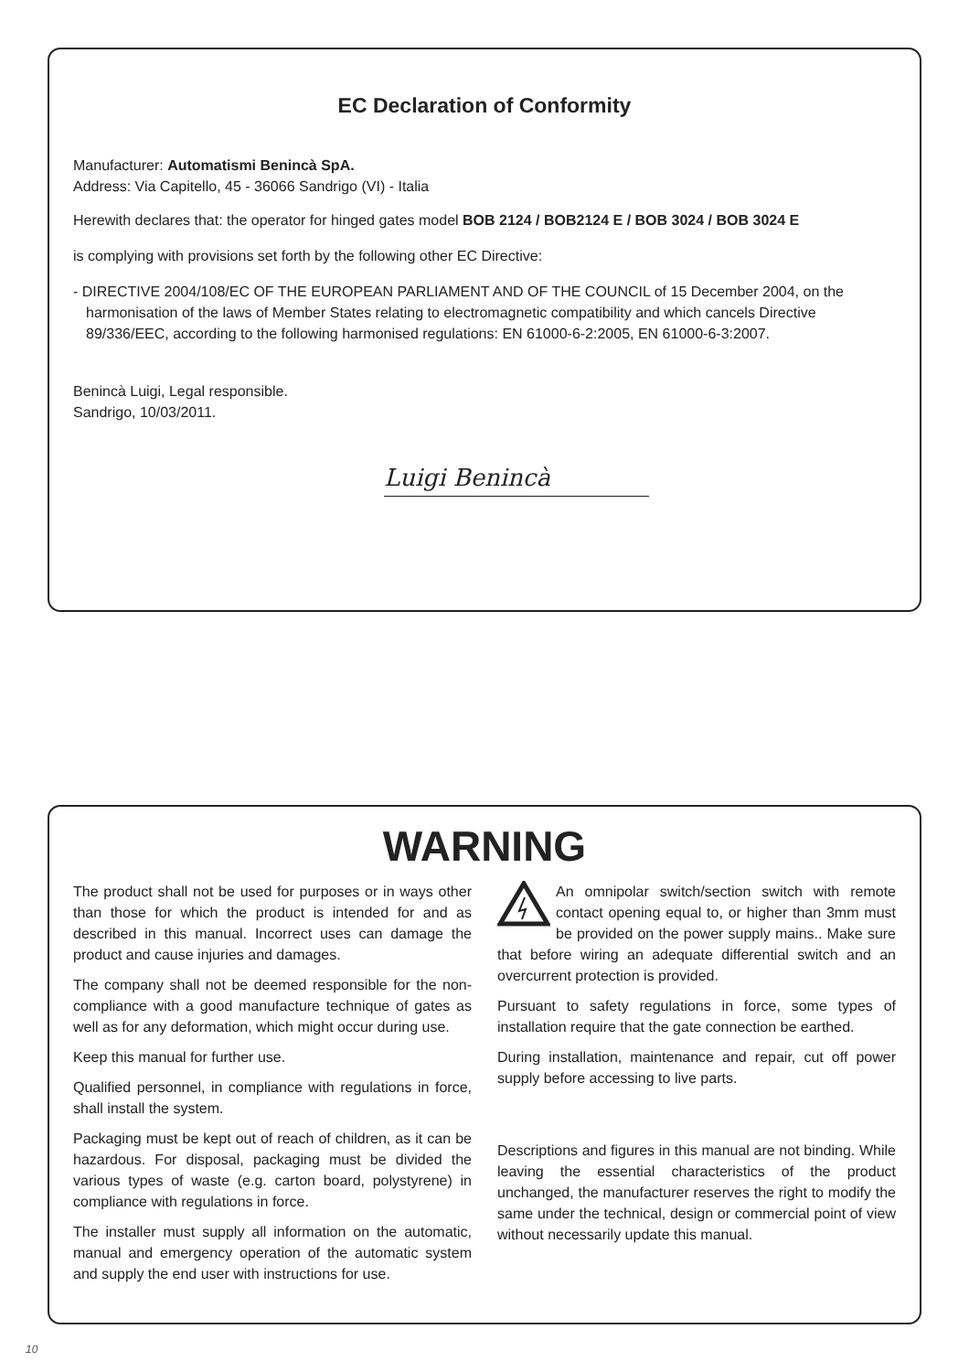EC Declaration of Conformity
Manufacturer: Automatismi Benincà SpA.
Address: Via Capitello, 45 - 36066 Sandrigo (VI) - Italia
Herewith declares that: the operator for hinged gates model BOB 2124 / BOB2124 E / BOB 3024 / BOB 3024 E
is complying with provisions set forth by the following other EC Directive:
- DIRECTIVE 2004/108/EC OF THE EUROPEAN PARLIAMENT AND OF THE COUNCIL of 15 December 2004, on the harmonisation of the laws of Member States relating to electromagnetic compatibility and which cancels Directive 89/336/EEC, according to the following harmonised regulations: EN 61000-6-2:2005, EN 61000-6-3:2007.
Benincà Luigi, Legal responsible.
Sandrigo, 10/03/2011.
Luigi Benincà
WARNING
The product shall not be used for purposes or in ways other than those for which the product is intended for and as described in this manual. Incorrect uses can damage the product and cause injuries and damages.
The company shall not be deemed responsible for the non-compliance with a good manufacture technique of gates as well as for any deformation, which might occur during use.
Keep this manual for further use.
Qualified personnel, in compliance with regulations in force, shall install the system.
Packaging must be kept out of reach of children, as it can be hazardous. For disposal, packaging must be divided the various types of waste (e.g. carton board, polystyrene) in compliance with regulations in force.
The installer must supply all information on the automatic, manual and emergency operation of the automatic system and supply the end user with instructions for use.
An omnipolar switch/section switch with remote contact opening equal to, or higher than 3mm must be provided on the power supply mains.. Make sure that before wiring an adequate differential switch and an overcurrent protection is provided.
Pursuant to safety regulations in force, some types of installation require that the gate connection be earthed.
During installation, maintenance and repair, cut off power supply before accessing to live parts.
Descriptions and figures in this manual are not binding. While leaving the essential characteristics of the product unchanged, the manufacturer reserves the right to modify the same under the technical, design or commercial point of view without necessarily update this manual.
10